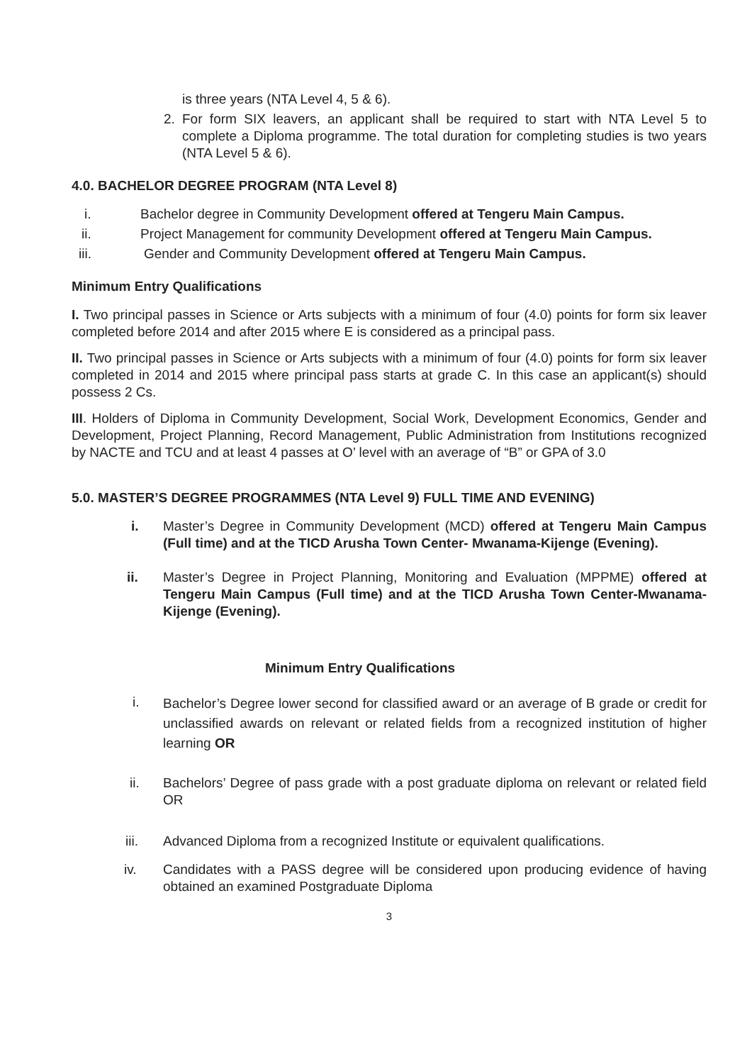is three years (NTA Level 4, 5 & 6).
2. For form SIX leavers, an applicant shall be required to start with NTA Level 5 to complete a Diploma programme. The total duration for completing studies is two years (NTA Level 5 & 6).
4.0. BACHELOR DEGREE PROGRAM (NTA Level 8)
i. Bachelor degree in Community Development offered at Tengeru Main Campus.
ii. Project Management for community Development offered at Tengeru Main Campus.
iii. Gender and Community Development offered at Tengeru Main Campus.
Minimum Entry Qualifications
I. Two principal passes in Science or Arts subjects with a minimum of four (4.0) points for form six leaver completed before 2014 and after 2015 where E is considered as a principal pass.
II. Two principal passes in Science or Arts subjects with a minimum of four (4.0) points for form six leaver completed in 2014 and 2015 where principal pass starts at grade C. In this case an applicant(s) should possess 2 Cs.
III. Holders of Diploma in Community Development, Social Work, Development Economics, Gender and Development, Project Planning, Record Management, Public Administration from Institutions recognized by NACTE and TCU and at least 4 passes at O’ level with an average of “B” or GPA of 3.0
5.0. MASTER’S DEGREE PROGRAMMES (NTA Level 9) FULL TIME AND EVENING)
i. Master’s Degree in Community Development (MCD) offered at Tengeru Main Campus (Full time) and at the TICD Arusha Town Center- Mwanama-Kijenge (Evening).
ii. Master’s Degree in Project Planning, Monitoring and Evaluation (MPPME) offered at Tengeru Main Campus (Full time) and at the TICD Arusha Town Center-Mwanama-Kijenge (Evening).
Minimum Entry Qualifications
i. Bachelor’s Degree lower second for classified award or an average of B grade or credit for unclassified awards on relevant or related fields from a recognized institution of higher learning OR
ii. Bachelors’ Degree of pass grade with a post graduate diploma on relevant or related field OR
iii. Advanced Diploma from a recognized Institute or equivalent qualifications.
iv. Candidates with a PASS degree will be considered upon producing evidence of having obtained an examined Postgraduate Diploma
3